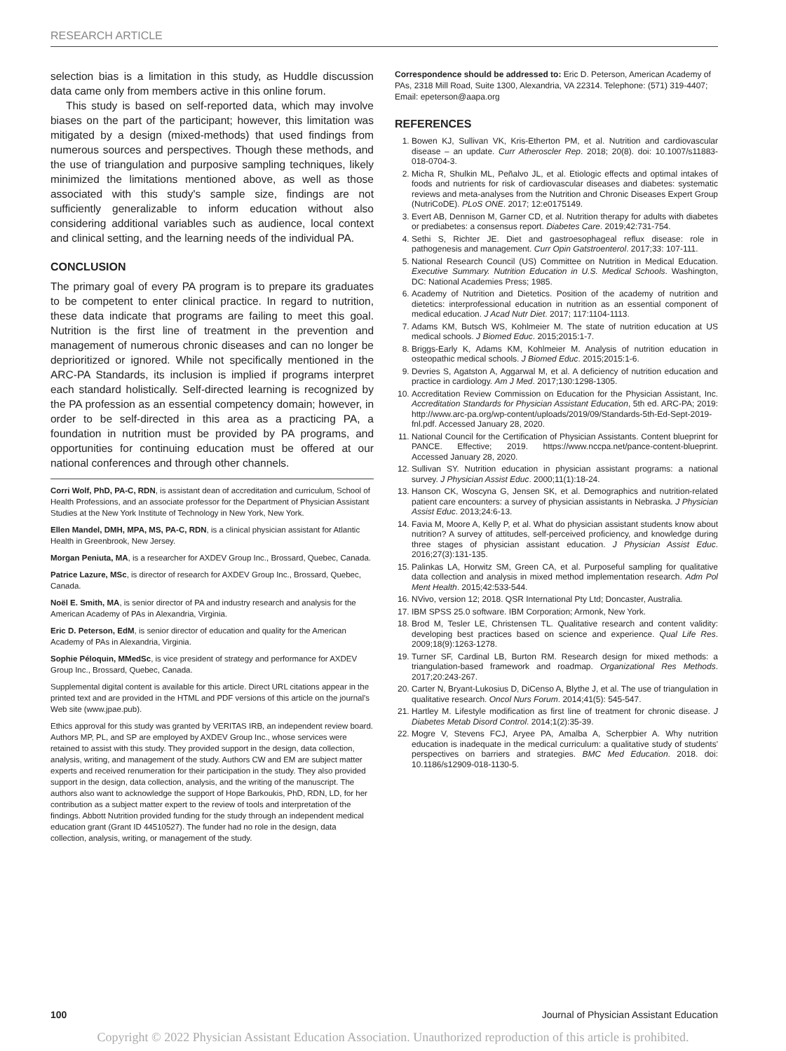RESEARCH ARTICLE
selection bias is a limitation in this study, as Huddle discussion data came only from members active in this online forum.
This study is based on self-reported data, which may involve biases on the part of the participant; however, this limitation was mitigated by a design (mixed-methods) that used findings from numerous sources and perspectives. Though these methods, and the use of triangulation and purposive sampling techniques, likely minimized the limitations mentioned above, as well as those associated with this study's sample size, findings are not sufficiently generalizable to inform education without also considering additional variables such as audience, local context and clinical setting, and the learning needs of the individual PA.
CONCLUSION
The primary goal of every PA program is to prepare its graduates to be competent to enter clinical practice. In regard to nutrition, these data indicate that programs are failing to meet this goal. Nutrition is the first line of treatment in the prevention and management of numerous chronic diseases and can no longer be deprioritized or ignored. While not specifically mentioned in the ARC-PA Standards, its inclusion is implied if programs interpret each standard holistically. Self-directed learning is recognized by the PA profession as an essential competency domain; however, in order to be self-directed in this area as a practicing PA, a foundation in nutrition must be provided by PA programs, and opportunities for continuing education must be offered at our national conferences and through other channels.
Corri Wolf, PhD, PA-C, RDN, is assistant dean of accreditation and curriculum, School of Health Professions, and an associate professor for the Department of Physician Assistant Studies at the New York Institute of Technology in New York, New York.
Ellen Mandel, DMH, MPA, MS, PA-C, RDN, is a clinical physician assistant for Atlantic Health in Greenbrook, New Jersey.
Morgan Peniuta, MA, is a researcher for AXDEV Group Inc., Brossard, Quebec, Canada.
Patrice Lazure, MSc, is director of research for AXDEV Group Inc., Brossard, Quebec, Canada.
Noël E. Smith, MA, is senior director of PA and industry research and analysis for the American Academy of PAs in Alexandria, Virginia.
Eric D. Peterson, EdM, is senior director of education and quality for the American Academy of PAs in Alexandria, Virginia.
Sophie Péloquin, MMedSc, is vice president of strategy and performance for AXDEV Group Inc., Brossard, Quebec, Canada.
Supplemental digital content is available for this article. Direct URL citations appear in the printed text and are provided in the HTML and PDF versions of this article on the journal's Web site (www.jpae.pub).
Ethics approval for this study was granted by VERITAS IRB, an independent review board. Authors MP, PL, and SP are employed by AXDEV Group Inc., whose services were retained to assist with this study. They provided support in the design, data collection, analysis, writing, and management of the study. Authors CW and EM are subject matter experts and received renumeration for their participation in the study. They also provided support in the design, data collection, analysis, and the writing of the manuscript. The authors also want to acknowledge the support of Hope Barkoukis, PhD, RDN, LD, for her contribution as a subject matter expert to the review of tools and interpretation of the findings. Abbott Nutrition provided funding for the study through an independent medical education grant (Grant ID 44510527). The funder had no role in the design, data collection, analysis, writing, or management of the study.
Correspondence should be addressed to: Eric D. Peterson, American Academy of PAs, 2318 Mill Road, Suite 1300, Alexandria, VA 22314. Telephone: (571) 319-4407; Email: epeterson@aapa.org
REFERENCES
1. Bowen KJ, Sullivan VK, Kris-Etherton PM, et al. Nutrition and cardiovascular disease – an update. Curr Atheroscler Rep. 2018; 20(8). doi: 10.1007/s11883-018-0704-3.
2. Micha R, Shulkin ML, Peñalvo JL, et al. Etiologic effects and optimal intakes of foods and nutrients for risk of cardiovascular diseases and diabetes: systematic reviews and meta-analyses from the Nutrition and Chronic Diseases Expert Group (NutriCoDE). PLoS ONE. 2017; 12:e0175149.
3. Evert AB, Dennison M, Garner CD, et al. Nutrition therapy for adults with diabetes or prediabetes: a consensus report. Diabetes Care. 2019;42:731-754.
4. Sethi S, Richter JE. Diet and gastroesophageal reflux disease: role in pathogenesis and management. Curr Opin Gatstroenterol. 2017;33: 107-111.
5. National Research Council (US) Committee on Nutrition in Medical Education. Executive Summary. Nutrition Education in U.S. Medical Schools. Washington, DC: National Academies Press; 1985.
6. Academy of Nutrition and Dietetics. Position of the academy of nutrition and dietetics: interprofessional education in nutrition as an essential component of medical education. J Acad Nutr Diet. 2017; 117:1104-1113.
7. Adams KM, Butsch WS, Kohlmeier M. The state of nutrition education at US medical schools. J Biomed Educ. 2015;2015:1-7.
8. Briggs-Early K, Adams KM, Kohlmeier M. Analysis of nutrition education in osteopathic medical schools. J Biomed Educ. 2015;2015:1-6.
9. Devries S, Agatston A, Aggarwal M, et al. A deficiency of nutrition education and practice in cardiology. Am J Med. 2017;130:1298-1305.
10. Accreditation Review Commission on Education for the Physician Assistant, Inc. Accreditation Standards for Physician Assistant Education, 5th ed. ARC-PA; 2019: http://www.arc-pa.org/wp-content/uploads/2019/09/Standards-5th-Ed-Sept-2019-fnl.pdf. Accessed January 28, 2020.
11. National Council for the Certification of Physician Assistants. Content blueprint for PANCE. Effective; 2019. https://www.nccpa.net/pance-content-blueprint. Accessed January 28, 2020.
12. Sullivan SY. Nutrition education in physician assistant programs: a national survey. J Physician Assist Educ. 2000;11(1):18-24.
13. Hanson CK, Woscyna G, Jensen SK, et al. Demographics and nutrition-related patient care encounters: a survey of physician assistants in Nebraska. J Physician Assist Educ. 2013;24:6-13.
14. Favia M, Moore A, Kelly P, et al. What do physician assistant students know about nutrition? A survey of attitudes, self-perceived proficiency, and knowledge during three stages of physician assistant education. J Physician Assist Educ. 2016;27(3):131-135.
15. Palinkas LA, Horwitz SM, Green CA, et al. Purposeful sampling for qualitative data collection and analysis in mixed method implementation research. Adm Pol Ment Health. 2015;42:533-544.
16. NVivo, version 12; 2018. QSR International Pty Ltd; Doncaster, Australia.
17. IBM SPSS 25.0 software. IBM Corporation; Armonk, New York.
18. Brod M, Tesler LE, Christensen TL. Qualitative research and content validity: developing best practices based on science and experience. Qual Life Res. 2009;18(9):1263-1278.
19. Turner SF, Cardinal LB, Burton RM. Research design for mixed methods: a triangulation-based framework and roadmap. Organizational Res Methods. 2017;20:243-267.
20. Carter N, Bryant-Lukosius D, DiCenso A, Blythe J, et al. The use of triangulation in qualitative research. Oncol Nurs Forum. 2014;41(5): 545-547.
21. Hartley M. Lifestyle modification as first line of treatment for chronic disease. J Diabetes Metab Disord Control. 2014;1(2):35-39.
22. Mogre V, Stevens FCJ, Aryee PA, Amalba A, Scherpbier A. Why nutrition education is inadequate in the medical curriculum: a qualitative study of students' perspectives on barriers and strategies. BMC Med Education. 2018. doi: 10.1186/s12909-018-1130-5.
100 Journal of Physician Assistant Education
Copyright © 2022 Physician Assistant Education Association. Unauthorized reproduction of this article is prohibited.